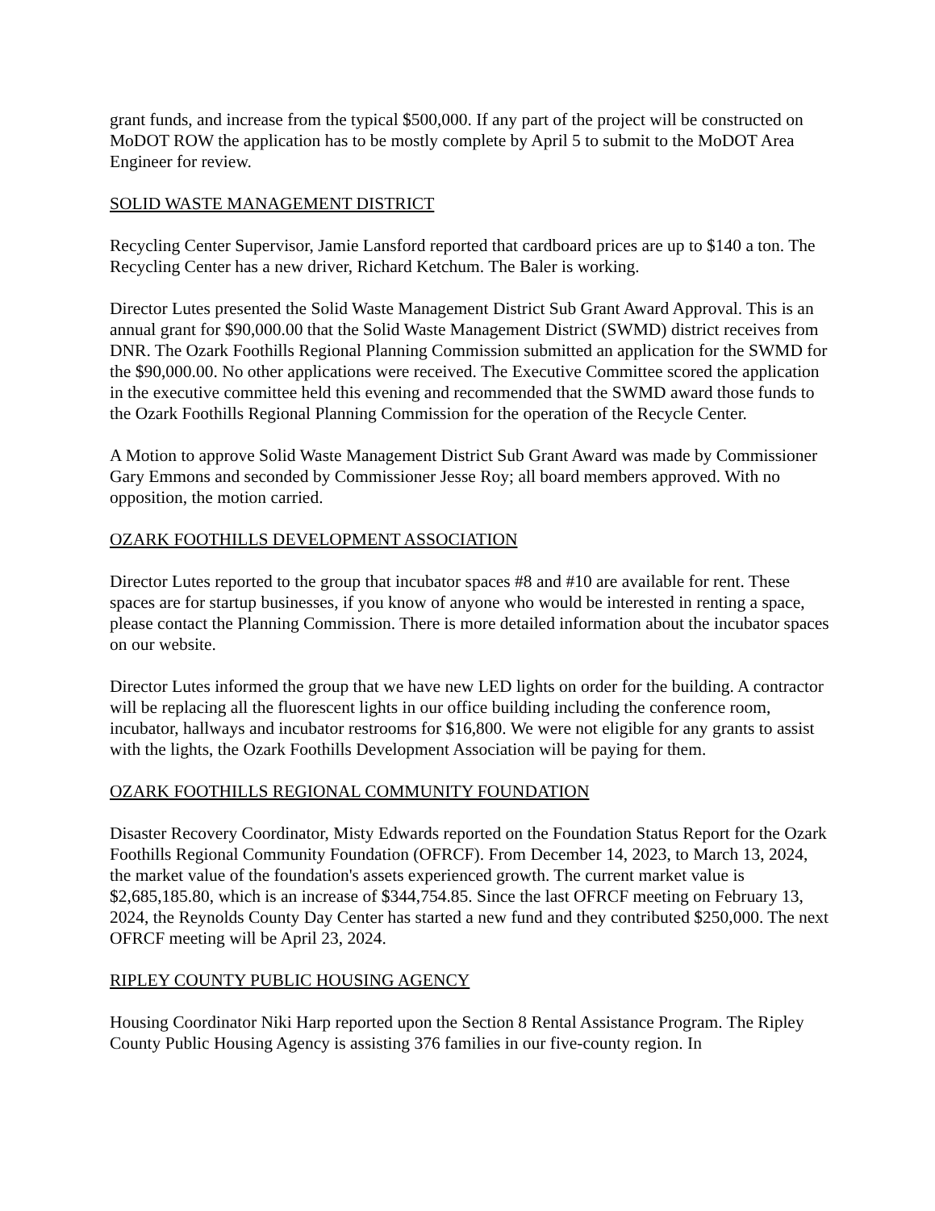grant funds, and increase from the typical $500,000. If any part of the project will be constructed on MoDOT ROW the application has to be mostly complete by April 5 to submit to the MoDOT Area Engineer for review.
SOLID WASTE MANAGEMENT DISTRICT
Recycling Center Supervisor, Jamie Lansford reported that cardboard prices are up to $140 a ton. The Recycling Center has a new driver, Richard Ketchum. The Baler is working.
Director Lutes presented the Solid Waste Management District Sub Grant Award Approval. This is an annual grant for $90,000.00 that the Solid Waste Management District (SWMD) district receives from DNR. The Ozark Foothills Regional Planning Commission submitted an application for the SWMD for the $90,000.00. No other applications were received. The Executive Committee scored the application in the executive committee held this evening and recommended that the SWMD award those funds to the Ozark Foothills Regional Planning Commission for the operation of the Recycle Center.
A Motion to approve Solid Waste Management District Sub Grant Award was made by Commissioner Gary Emmons and seconded by Commissioner Jesse Roy; all board members approved. With no opposition, the motion carried.
OZARK FOOTHILLS DEVELOPMENT ASSOCIATION
Director Lutes reported to the group that incubator spaces #8 and #10 are available for rent. These spaces are for startup businesses, if you know of anyone who would be interested in renting a space, please contact the Planning Commission. There is more detailed information about the incubator spaces on our website.
Director Lutes informed the group that we have new LED lights on order for the building. A contractor will be replacing all the fluorescent lights in our office building including the conference room, incubator, hallways and incubator restrooms for $16,800. We were not eligible for any grants to assist with the lights, the Ozark Foothills Development Association will be paying for them.
OZARK FOOTHILLS REGIONAL COMMUNITY FOUNDATION
Disaster Recovery Coordinator, Misty Edwards reported on the Foundation Status Report for the Ozark Foothills Regional Community Foundation (OFRCF). From December 14, 2023, to March 13, 2024, the market value of the foundation's assets experienced growth. The current market value is $2,685,185.80, which is an increase of $344,754.85. Since the last OFRCF meeting on February 13, 2024, the Reynolds County Day Center has started a new fund and they contributed $250,000. The next OFRCF meeting will be April 23, 2024.
RIPLEY COUNTY PUBLIC HOUSING AGENCY
Housing Coordinator Niki Harp reported upon the Section 8 Rental Assistance Program. The Ripley County Public Housing Agency is assisting 376 families in our five-county region. In